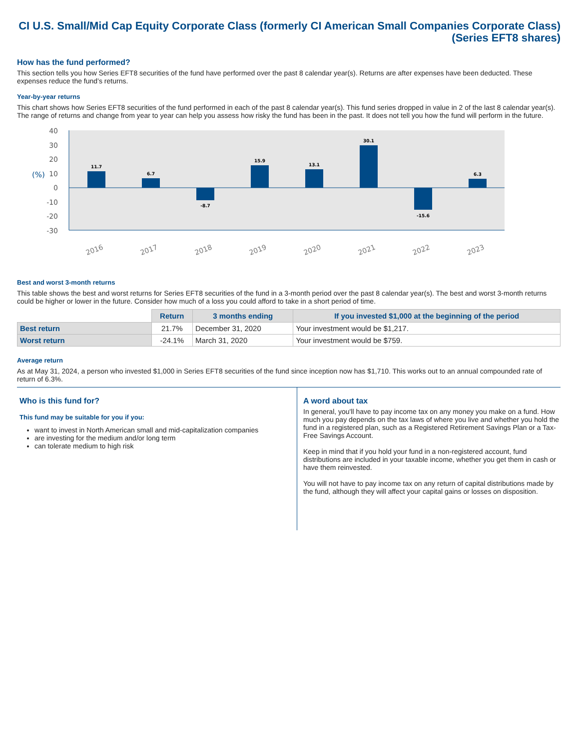CI U.S. Small/Mid Cap Equity Corporate Class (formerly CI American Small Companies Corporate Class) (Series EFT8 shares)
How has the fund performed?
This section tells you how Series EFT8 securities of the fund have performed over the past 8 calendar year(s). Returns are after expenses have been deducted. These expenses reduce the fund’s returns.
Year-by-year returns
This chart shows how Series EFT8 securities of the fund performed in each of the past 8 calendar year(s). This fund series dropped in value in 2 of the last 8 calendar year(s). The range of returns and change from year to year can help you assess how risky the fund has been in the past. It does not tell you how the fund will perform in the future.
40
30
20
10
0
-10
-20
-30
(%)
11.7
6.7
-8.7
15.9
13.1
30.1
-15.6
6.3
2016
2017
2018
2019
2020
2021
2022
2023
Best and worst 3-month returns
This table shows the best and worst returns for Series EFT8 securities of the fund in a 3-month period over the past 8 calendar year(s). The best and worst 3-month returns could be higher or lower in the future. Consider how much of a loss you could afford to take in a short period of time.
| | Return | 3 months ending | If you invested $1,000 at the beginning of the period |
| --- | --- | --- | --- |
| Best return | 21.7% | December 31, 2020 | Your investment would be $1,217. |
| Worst return | -24.1% | March 31, 2020 | Your investment would be $759. |
Average return
As at May 31, 2024, a person who invested $1,000 in Series EFT8 securities of the fund since inception now has $1,710. This works out to an annual compounded rate of return of 6.3%.
Who is this fund for?
This fund may be suitable for you if you:
want to invest in North American small and mid-capitalization companies
are investing for the medium and/or long term
can tolerate medium to high risk
A word about tax
In general, you'll have to pay income tax on any money you make on a fund. How much you pay depends on the tax laws of where you live and whether you hold the fund in a registered plan, such as a Registered Retirement Savings Plan or a Tax-Free Savings Account.
Keep in mind that if you hold your fund in a non-registered account, fund distributions are included in your taxable income, whether you get them in cash or have them reinvested.
You will not have to pay income tax on any return of capital distributions made by the fund, although they will affect your capital gains or losses on disposition.